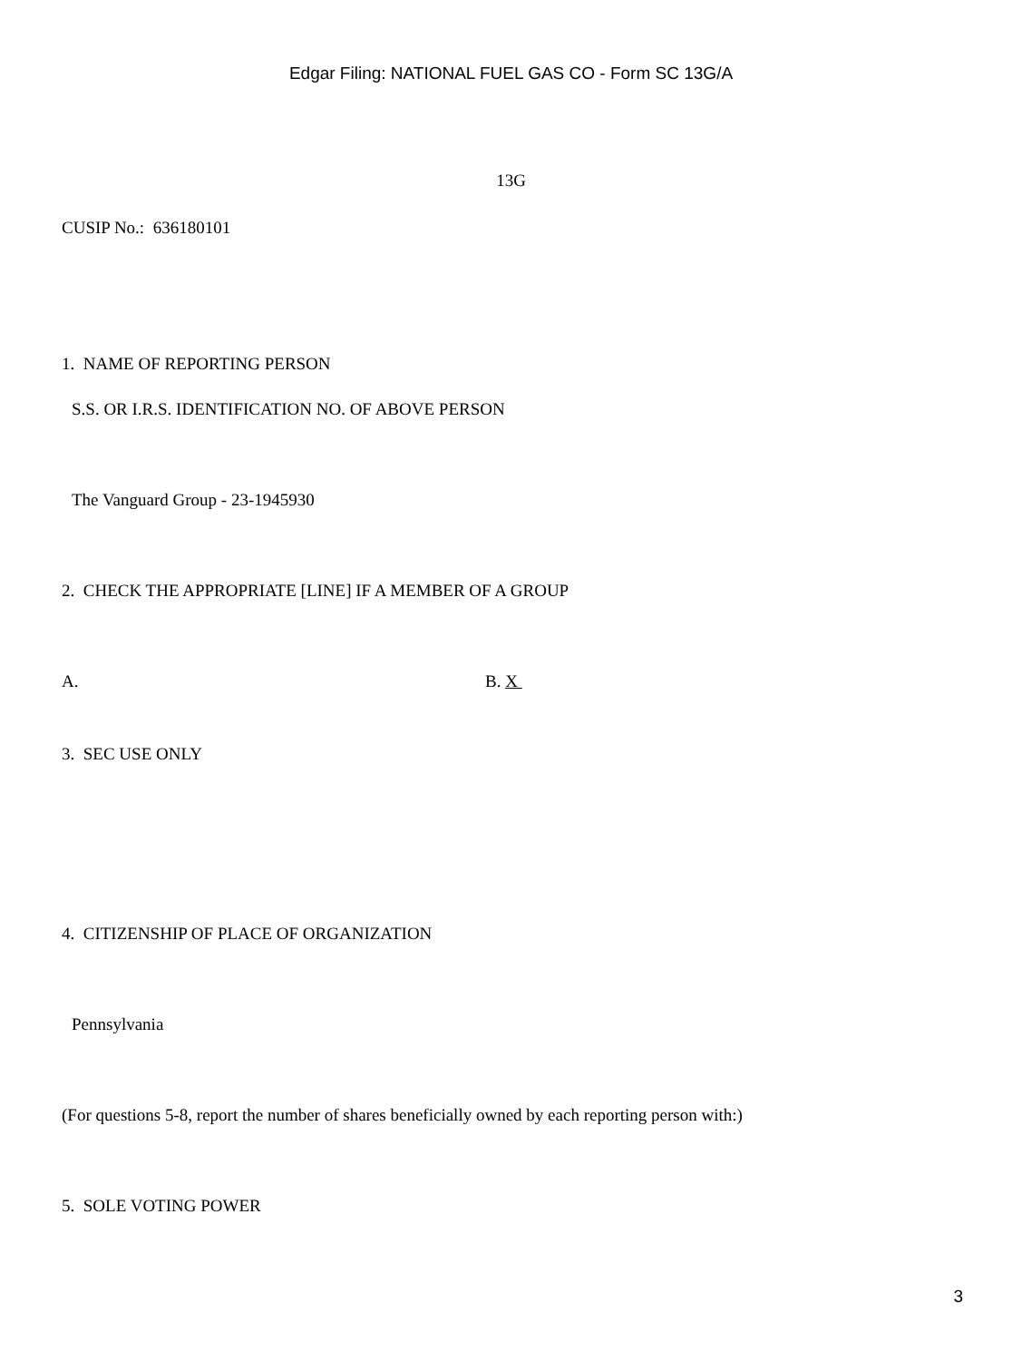Edgar Filing: NATIONAL FUEL GAS CO - Form SC 13G/A
13G
CUSIP No.: 636180101
1. NAME OF REPORTING PERSON
S.S. OR I.R.S. IDENTIFICATION NO. OF ABOVE PERSON
The Vanguard Group - 23-1945930
2. CHECK THE APPROPRIATE [LINE] IF A MEMBER OF A GROUP
A. B. X
3. SEC USE ONLY
4. CITIZENSHIP OF PLACE OF ORGANIZATION
Pennsylvania
(For questions 5-8, report the number of shares beneficially owned by each reporting person with:)
5. SOLE VOTING POWER
3